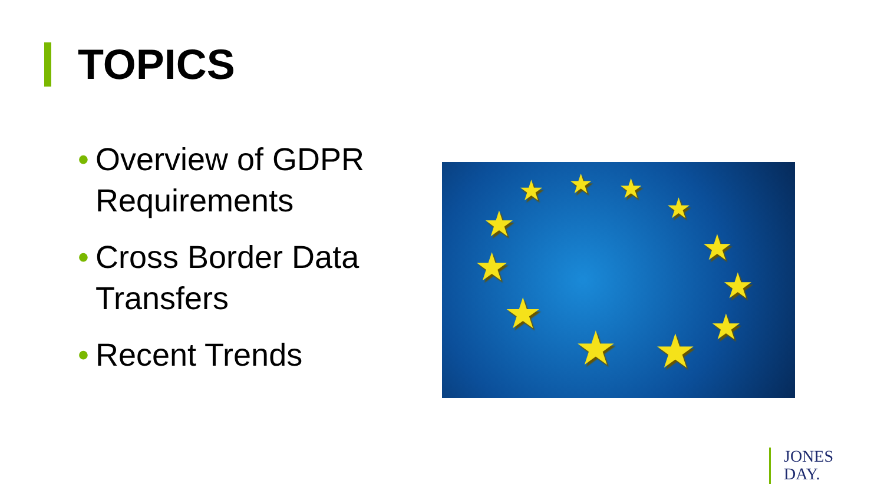TOPICS
• Overview of GDPR Requirements
• Cross Border Data Transfers
• Recent Trends
★ ★ ★
★
★
★
★ ★ ★
★
★
★
JONES
DAY.